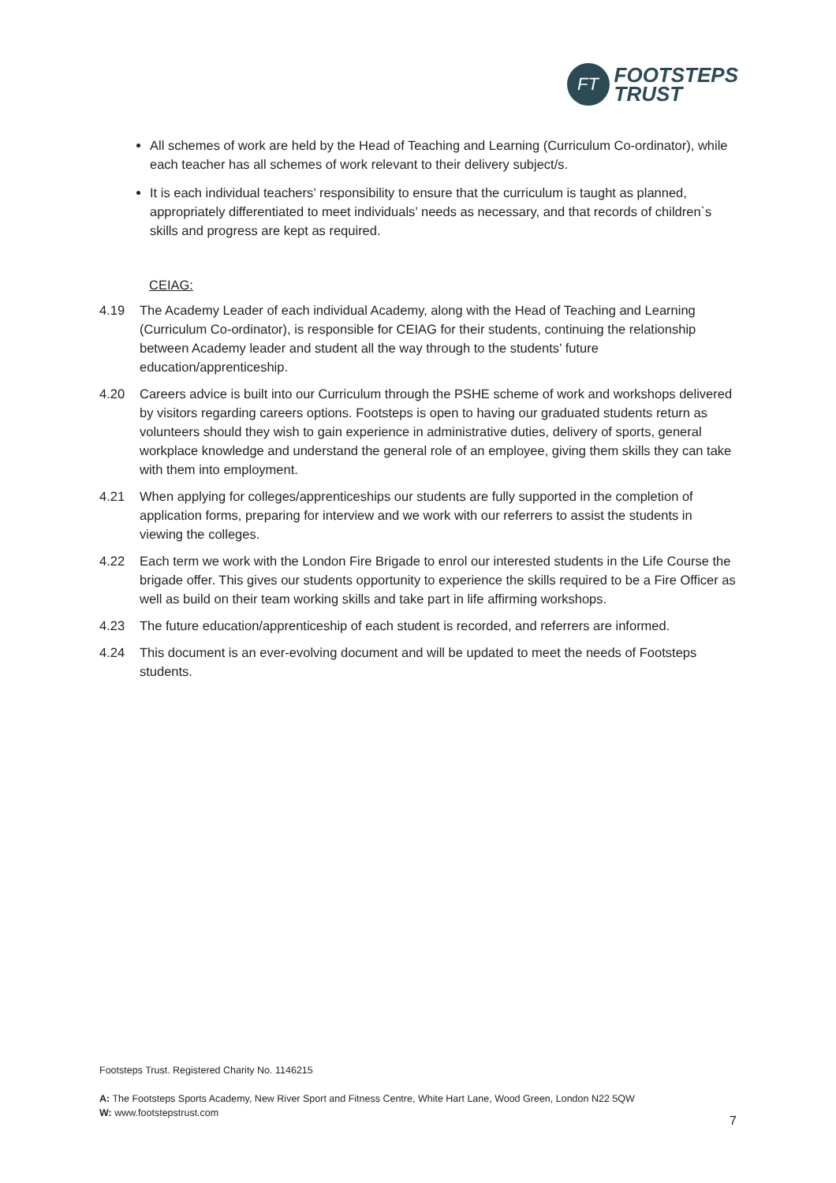FT
FOOTSTEPS
TRUST
All schemes of work are held by the Head of Teaching and Learning (Curriculum Co-ordinator), while each teacher has all schemes of work relevant to their delivery subject/s.
It is each individual teachers’ responsibility to ensure that the curriculum is taught as planned, appropriately differentiated to meet individuals’ needs as necessary, and that records of children`s skills and progress are kept as required.
CEIAG:
4.19 The Academy Leader of each individual Academy, along with the Head of Teaching and Learning (Curriculum Co-ordinator), is responsible for CEIAG for their students, continuing the relationship between Academy leader and student all the way through to the students’ future education/apprenticeship.
4.20 Careers advice is built into our Curriculum through the PSHE scheme of work and workshops delivered by visitors regarding careers options. Footsteps is open to having our graduated students return as volunteers should they wish to gain experience in administrative duties, delivery of sports, general workplace knowledge and understand the general role of an employee, giving them skills they can take with them into employment.
4.21 When applying for colleges/apprenticeships our students are fully supported in the completion of application forms, preparing for interview and we work with our referrers to assist the students in viewing the colleges.
4.22 Each term we work with the London Fire Brigade to enrol our interested students in the Life Course the brigade offer. This gives our students opportunity to experience the skills required to be a Fire Officer as well as build on their team working skills and take part in life affirming workshops.
4.23 The future education/apprenticeship of each student is recorded, and referrers are informed.
4.24 This document is an ever-evolving document and will be updated to meet the needs of Footsteps students.
Footsteps Trust. Registered Charity No. 1146215
A: The Footsteps Sports Academy, New River Sport and Fitness Centre, White Hart Lane, Wood Green, London N22 5QW
W: www.footstepstrust.com
7